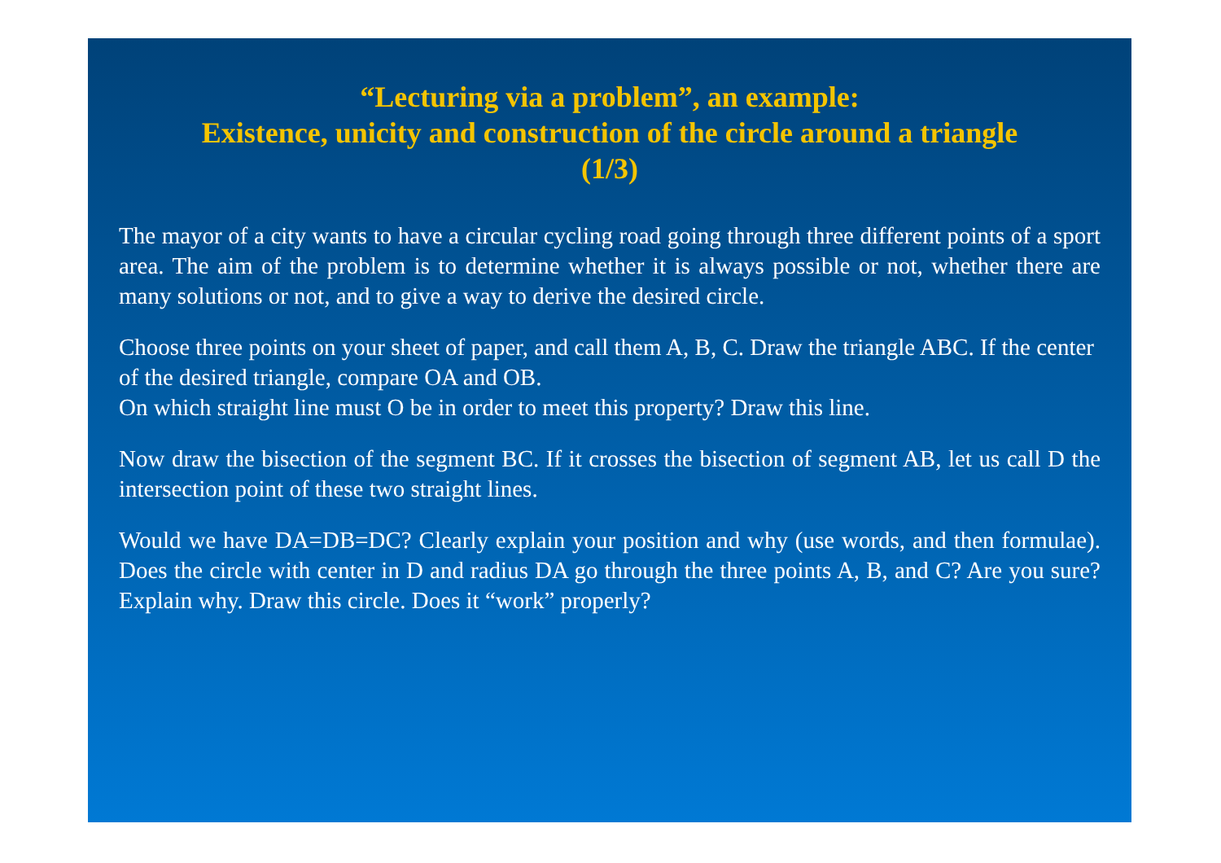“Lecturing via a problem”, an example:
Existence, unicity and construction of the circle around a triangle
(1/3)
The mayor of a city wants to have a circular cycling road going through three different points of a sport area. The aim of the problem is to determine whether it is always possible or not, whether there are many solutions or not, and to give a way to derive the desired circle.
Choose three points on your sheet of paper, and call them A, B, C. Draw the triangle ABC. If the center of the desired triangle, compare OA and OB.
On which straight line must O be in order to meet this property? Draw this line.
Now draw the bisection of the segment BC. If it crosses the bisection of segment AB, let us call D the intersection point of these two straight lines.
Would we have DA=DB=DC? Clearly explain your position and why (use words, and then formulae). Does the circle with center in D and radius DA go through the three points A, B, and C? Are you sure? Explain why. Draw this circle. Does it “work” properly?